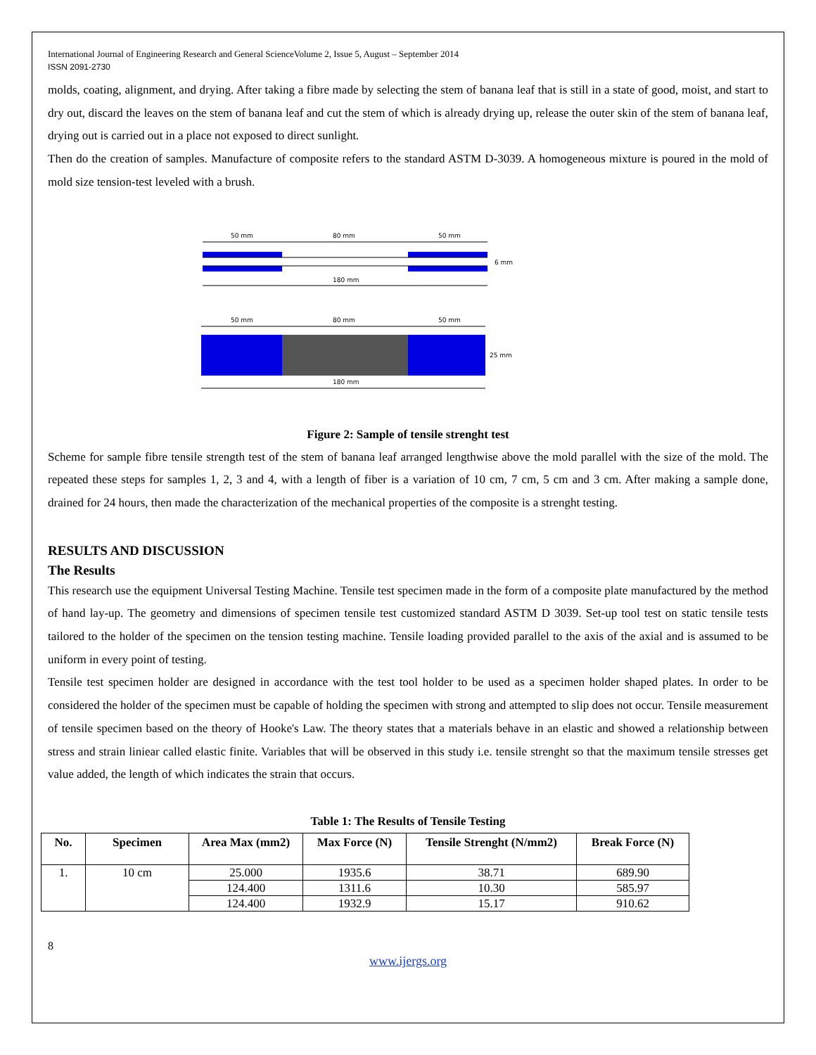International Journal of Engineering Research and General ScienceVolume 2, Issue 5, August – September 2014
ISSN 2091-2730
molds, coating, alignment, and drying. After taking a fibre made by selecting the stem of banana leaf that is still in a state of good, moist, and start to dry out, discard the leaves on the stem of banana leaf and cut the stem of which is already drying up, release the outer skin of the stem of banana leaf, drying out is carried out in a place not exposed to direct sunlight.
Then do the creation of samples. Manufacture of composite refers to the standard ASTM D-3039. A homogeneous mixture is poured in the mold of mold size tension-test leveled with a brush.
50 mm
80 mm
50 mm
6 mm
180 mm
50 mm
80 mm
50 mm
25 mm
180 mm
Figure 2: Sample of tensile strenght test
Scheme for sample fibre tensile strength test of the stem of banana leaf arranged lengthwise above the mold parallel with the size of the mold. The repeated these steps for samples 1, 2, 3 and 4, with a length of fiber is a variation of 10 cm, 7 cm, 5 cm and 3 cm. After making a sample done, drained for 24 hours, then made the characterization of the mechanical properties of the composite is a strenght testing.
RESULTS AND DISCUSSION
The Results
This research use the equipment Universal Testing Machine. Tensile test specimen made in the form of a composite plate manufactured by the method of hand lay-up. The geometry and dimensions of specimen tensile test customized standard ASTM D 3039. Set-up tool test on static tensile tests tailored to the holder of the specimen on the tension testing machine. Tensile loading provided parallel to the axis of the axial and is assumed to be uniform in every point of testing.
Tensile test specimen holder are designed in accordance with the test tool holder to be used as a specimen holder shaped plates. In order to be considered the holder of the specimen must be capable of holding the specimen with strong and attempted to slip does not occur. Tensile measurement of tensile specimen based on the theory of Hooke's Law. The theory states that a materials behave in an elastic and showed a relationship between stress and strain liniear called elastic finite. Variables that will be observed in this study i.e. tensile strenght so that the maximum tensile stresses get value added, the length of which indicates the strain that occurs.
Table 1: The Results of Tensile Testing
| No. | Specimen | Area Max (mm2) | Max Force (N) | Tensile Strenght (N/mm2) | Break Force (N) |
| --- | --- | --- | --- | --- | --- |
| 1. | 10 cm | 25.000 | 1935.6 | 38.71 | 689.90 |
| | | 124.400 | 1311.6 | 10.30 | 585.97 |
| | | 124.400 | 1932.9 | 15.17 | 910.62 |
8
www.ijergs.org